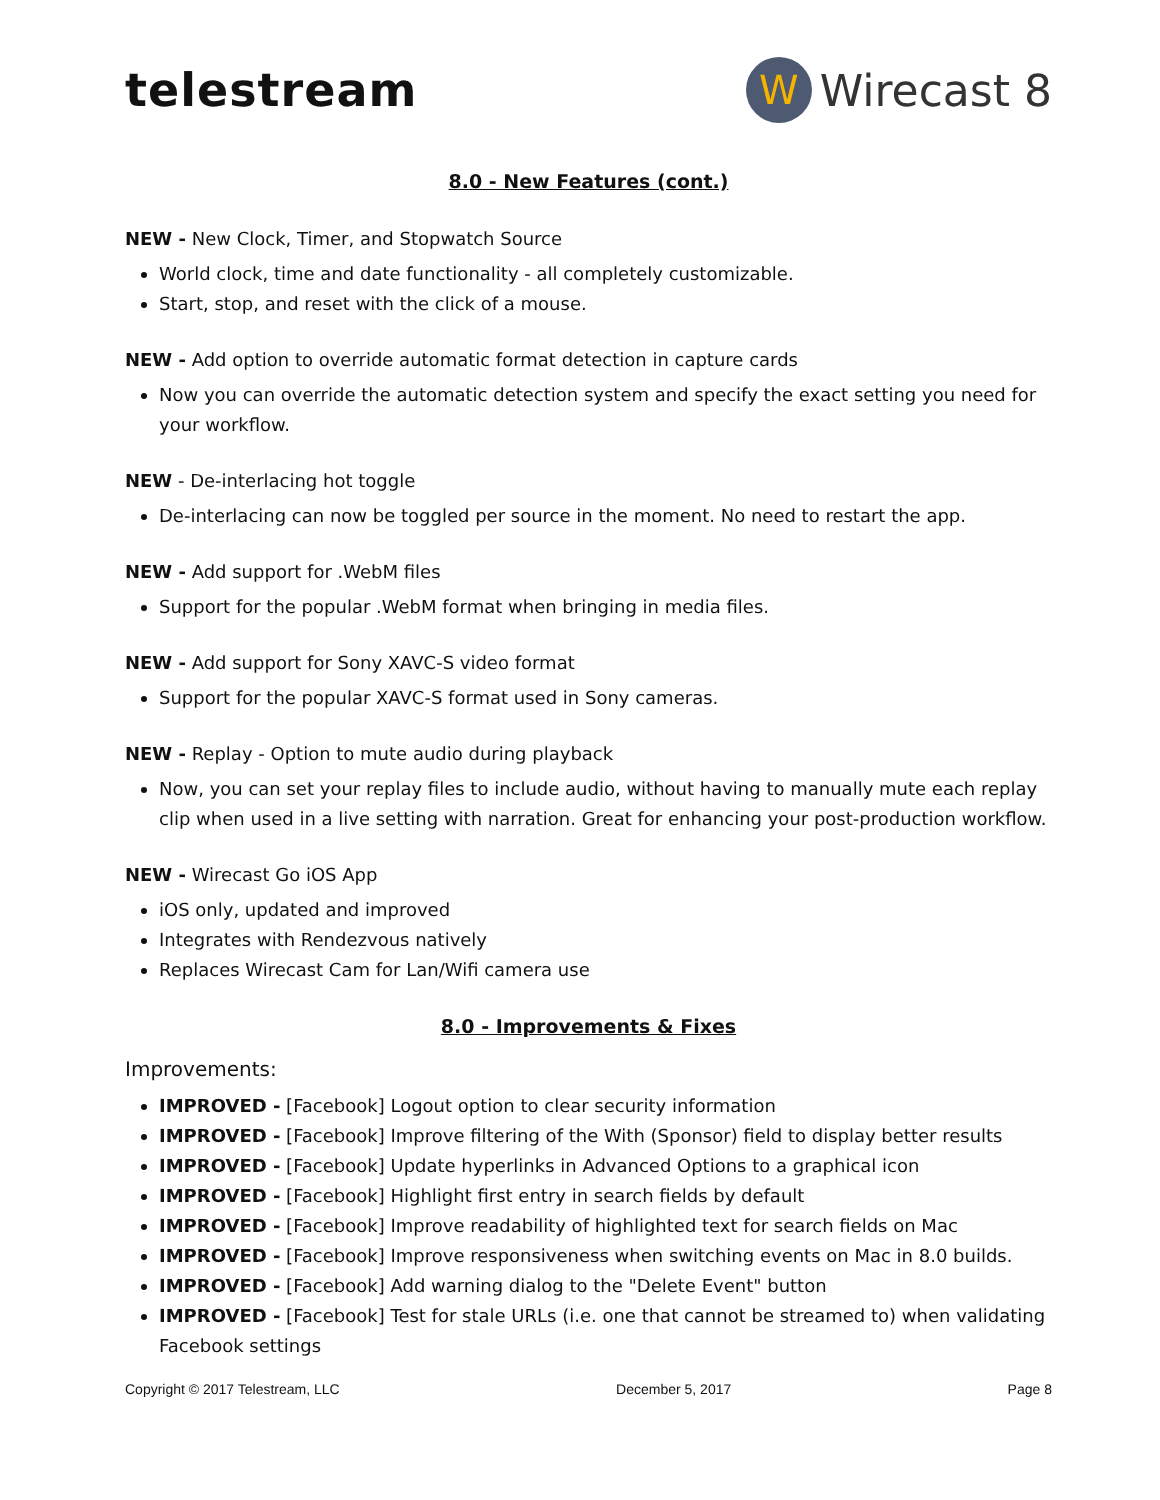telestream
W Wirecast 8
8.0 - New Features (cont.)
NEW - New Clock, Timer, and Stopwatch Source
World clock, time and date functionality - all completely customizable.
Start, stop, and reset with the click of a mouse.
NEW - Add option to override automatic format detection in capture cards
Now you can override the automatic detection system and specify the exact setting you need for your workflow.
NEW - De-interlacing hot toggle
De-interlacing can now be toggled per source in the moment. No need to restart the app.
NEW - Add support for .WebM files
Support for the popular .WebM format when bringing in media files.
NEW - Add support for Sony XAVC-S video format
Support for the popular XAVC-S format used in Sony cameras.
NEW - Replay - Option to mute audio during playback
Now, you can set your replay files to include audio, without having to manually mute each replay clip when used in a live setting with narration. Great for enhancing your post-production workflow.
NEW - Wirecast Go iOS App
iOS only, updated and improved
Integrates with Rendezvous natively
Replaces Wirecast Cam for Lan/Wifi camera use
8.0 - Improvements & Fixes
Improvements:
IMPROVED - [Facebook] Logout option to clear security information
IMPROVED - [Facebook] Improve filtering of the With (Sponsor) field to display better results
IMPROVED - [Facebook] Update hyperlinks in Advanced Options to a graphical icon
IMPROVED - [Facebook] Highlight first entry in search fields by default
IMPROVED - [Facebook] Improve readability of highlighted text for search fields on Mac
IMPROVED - [Facebook] Improve responsiveness when switching events on Mac in 8.0 builds.
IMPROVED - [Facebook] Add warning dialog to the "Delete Event" button
IMPROVED - [Facebook] Test for stale URLs (i.e. one that cannot be streamed to) when validating Facebook settings
Copyright © 2017 Telestream, LLC December 5, 2017 Page 8